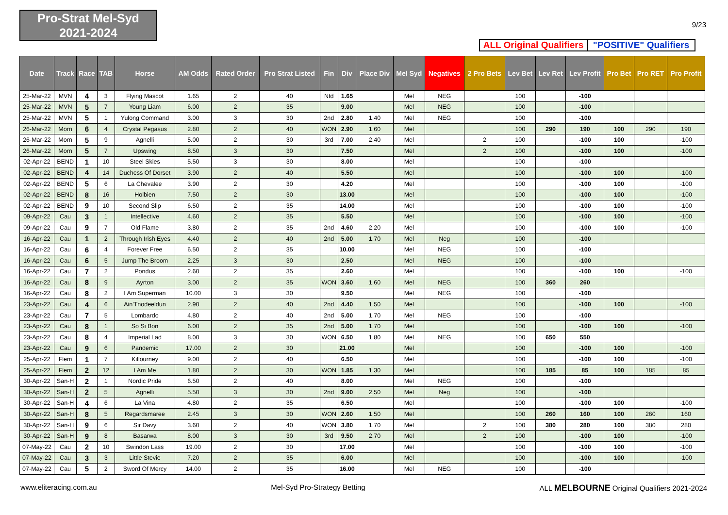Pro-Strat Mel-Syd
2021-2024
9/23
ALL Original Qualifiers
"POSITIVE" Qualifiers
| Date | Track | Race | TAB | Horse | AM Odds | Rated Order | Pro Strat Listed | Fin | Div | Place Div | Mel Syd | Negatives | 2 Pro Bets | Lev Bet | Lev Ret | Lev Profit | Pro Bet | Pro RET | Pro Profit |
| --- | --- | --- | --- | --- | --- | --- | --- | --- | --- | --- | --- | --- | --- | --- | --- | --- | --- | --- | --- |
| 25-Mar-22 | MVN | 4 | 3 | Flying Mascot | 1.65 | 2 | 40 | Ntd | 1.65 | | Mel | NEG | | 100 | | -100 | | | |
| 25-Mar-22 | MVN | 5 | 7 | Young Liam | 6.00 | 2 | 35 | | 9.00 | | Mel | NEG | | 100 | | -100 | | | |
| 25-Mar-22 | MVN | 5 | 1 | Yulong Command | 3.00 | 3 | 30 | 2nd | 2.80 | 1.40 | Mel | NEG | | 100 | | -100 | | | |
| 26-Mar-22 | Morn | 6 | 4 | Crystal Pegasus | 2.80 | 2 | 40 | WON | 2.90 | 1.60 | Mel | | | 100 | 290 | 190 | 100 | 290 | 190 |
| 26-Mar-22 | Morn | 5 | 9 | Agnelli | 5.00 | 2 | 30 | 3rd | 7.00 | 2.40 | Mel | | 2 | 100 | | -100 | 100 | | -100 |
| 26-Mar-22 | Morn | 5 | 7 | Upswing | 8.50 | 3 | 30 | | 7.50 | | Mel | | 2 | 100 | | -100 | 100 | | -100 |
| 02-Apr-22 | BEND | 1 | 10 | Steel Skies | 5.50 | 3 | 30 | | 8.00 | | Mel | | | 100 | | -100 | | | |
| 02-Apr-22 | BEND | 4 | 14 | Duchess Of Dorset | 3.90 | 2 | 40 | | 5.50 | | Mel | | | 100 | | -100 | 100 | | -100 |
| 02-Apr-22 | BEND | 5 | 6 | La Chevalee | 3.90 | 2 | 30 | | 4.20 | | Mel | | | 100 | | -100 | 100 | | -100 |
| 02-Apr-22 | BEND | 8 | 16 | Holbien | 7.50 | 2 | 30 | | 13.00 | | Mel | | | 100 | | -100 | 100 | | -100 |
| 02-Apr-22 | BEND | 9 | 10 | Second Slip | 6.50 | 2 | 35 | | 14.00 | | Mel | | | 100 | | -100 | 100 | | -100 |
| 09-Apr-22 | Cau | 3 | 1 | Intellective | 4.60 | 2 | 35 | | 5.50 | | Mel | | | 100 | | -100 | 100 | | -100 |
| 09-Apr-22 | Cau | 9 | 7 | Old Flame | 3.80 | 2 | 35 | 2nd | 4.60 | 2.20 | Mel | | | 100 | | -100 | 100 | | -100 |
| 16-Apr-22 | Cau | 1 | 2 | Through Irish Eyes | 4.40 | 2 | 40 | 2nd | 5.00 | 1.70 | Mel | Neg | | 100 | | -100 | | | |
| 16-Apr-22 | Cau | 6 | 4 | Forever Free | 6.50 | 2 | 35 | | 10.00 | | Mel | NEG | | 100 | | -100 | | | |
| 16-Apr-22 | Cau | 6 | 5 | Jump The Broom | 2.25 | 3 | 30 | | 2.50 | | Mel | NEG | | 100 | | -100 | | | |
| 16-Apr-22 | Cau | 7 | 2 | Pondus | 2.60 | 2 | 35 | | 2.60 | | Mel | | | 100 | | -100 | 100 | | -100 |
| 16-Apr-22 | Cau | 8 | 9 | Ayrton | 3.00 | 2 | 35 | WON | 3.60 | 1.60 | Mel | NEG | | 100 | 360 | 260 | | | |
| 16-Apr-22 | Cau | 8 | 2 | I Am Superman | 10.00 | 3 | 30 | | 9.50 | | Mel | NEG | | 100 | | -100 | | | |
| 23-Apr-22 | Cau | 4 | 6 | Ain'Tnodeeldun | 2.90 | 2 | 40 | 2nd | 4.40 | 1.50 | Mel | | | 100 | | -100 | 100 | | -100 |
| 23-Apr-22 | Cau | 7 | 5 | Lombardo | 4.80 | 2 | 40 | 2nd | 5.00 | 1.70 | Mel | NEG | | 100 | | -100 | | | |
| 23-Apr-22 | Cau | 8 | 1 | So Si Bon | 6.00 | 2 | 35 | 2nd | 5.00 | 1.70 | Mel | | | 100 | | -100 | 100 | | -100 |
| 23-Apr-22 | Cau | 8 | 4 | Imperial Lad | 8.00 | 3 | 30 | WON | 6.50 | 1.80 | Mel | NEG | | 100 | 650 | 550 | | | |
| 23-Apr-22 | Cau | 9 | 6 | Pandemic | 17.00 | 2 | 30 | | 21.00 | | Mel | | | 100 | | -100 | 100 | | -100 |
| 25-Apr-22 | Flem | 1 | 7 | Killourney | 9.00 | 2 | 40 | | 6.50 | | Mel | | | 100 | | -100 | 100 | | -100 |
| 25-Apr-22 | Flem | 2 | 12 | I Am Me | 1.80 | 2 | 30 | WON | 1.85 | 1.30 | Mel | | | 100 | 185 | 85 | 100 | 185 | 85 |
| 30-Apr-22 | San-H | 2 | 1 | Nordic Pride | 6.50 | 2 | 40 | | 8.00 | | Mel | NEG | | 100 | | -100 | | | |
| 30-Apr-22 | San-H | 2 | 5 | Agnelli | 5.50 | 3 | 30 | 2nd | 9.00 | 2.50 | Mel | Neg | | 100 | | -100 | | | |
| 30-Apr-22 | San-H | 4 | 6 | La Vina | 4.80 | 2 | 35 | | 6.50 | | Mel | | | 100 | | -100 | 100 | | -100 |
| 30-Apr-22 | San-H | 8 | 5 | Regardsmaree | 2.45 | 3 | 30 | WON | 2.60 | 1.50 | Mel | | | 100 | 260 | 160 | 100 | 260 | 160 |
| 30-Apr-22 | San-H | 9 | 6 | Sir Davy | 3.60 | 2 | 40 | WON | 3.80 | 1.70 | Mel | | 2 | 100 | 380 | 280 | 100 | 380 | 280 |
| 30-Apr-22 | San-H | 9 | 8 | Basarwa | 8.00 | 3 | 30 | 3rd | 9.50 | 2.70 | Mel | | 2 | 100 | | -100 | 100 | | -100 |
| 07-May-22 | Cau | 2 | 10 | Swindon Lass | 19.00 | 2 | 30 | | 17.00 | | Mel | | | 100 | | -100 | 100 | | -100 |
| 07-May-22 | Cau | 3 | 3 | Little Stevie | 7.20 | 2 | 35 | | 6.00 | | Mel | | | 100 | | -100 | 100 | | -100 |
| 07-May-22 | Cau | 5 | 2 | Sword Of Mercy | 14.00 | 2 | 35 | | 16.00 | | Mel | NEG | | 100 | | -100 | | | |
www.eliteracing.com.au Mel-Syd Pro-Strategy Betting ALL MELBOURNE Original Qualifiers 2021-2024